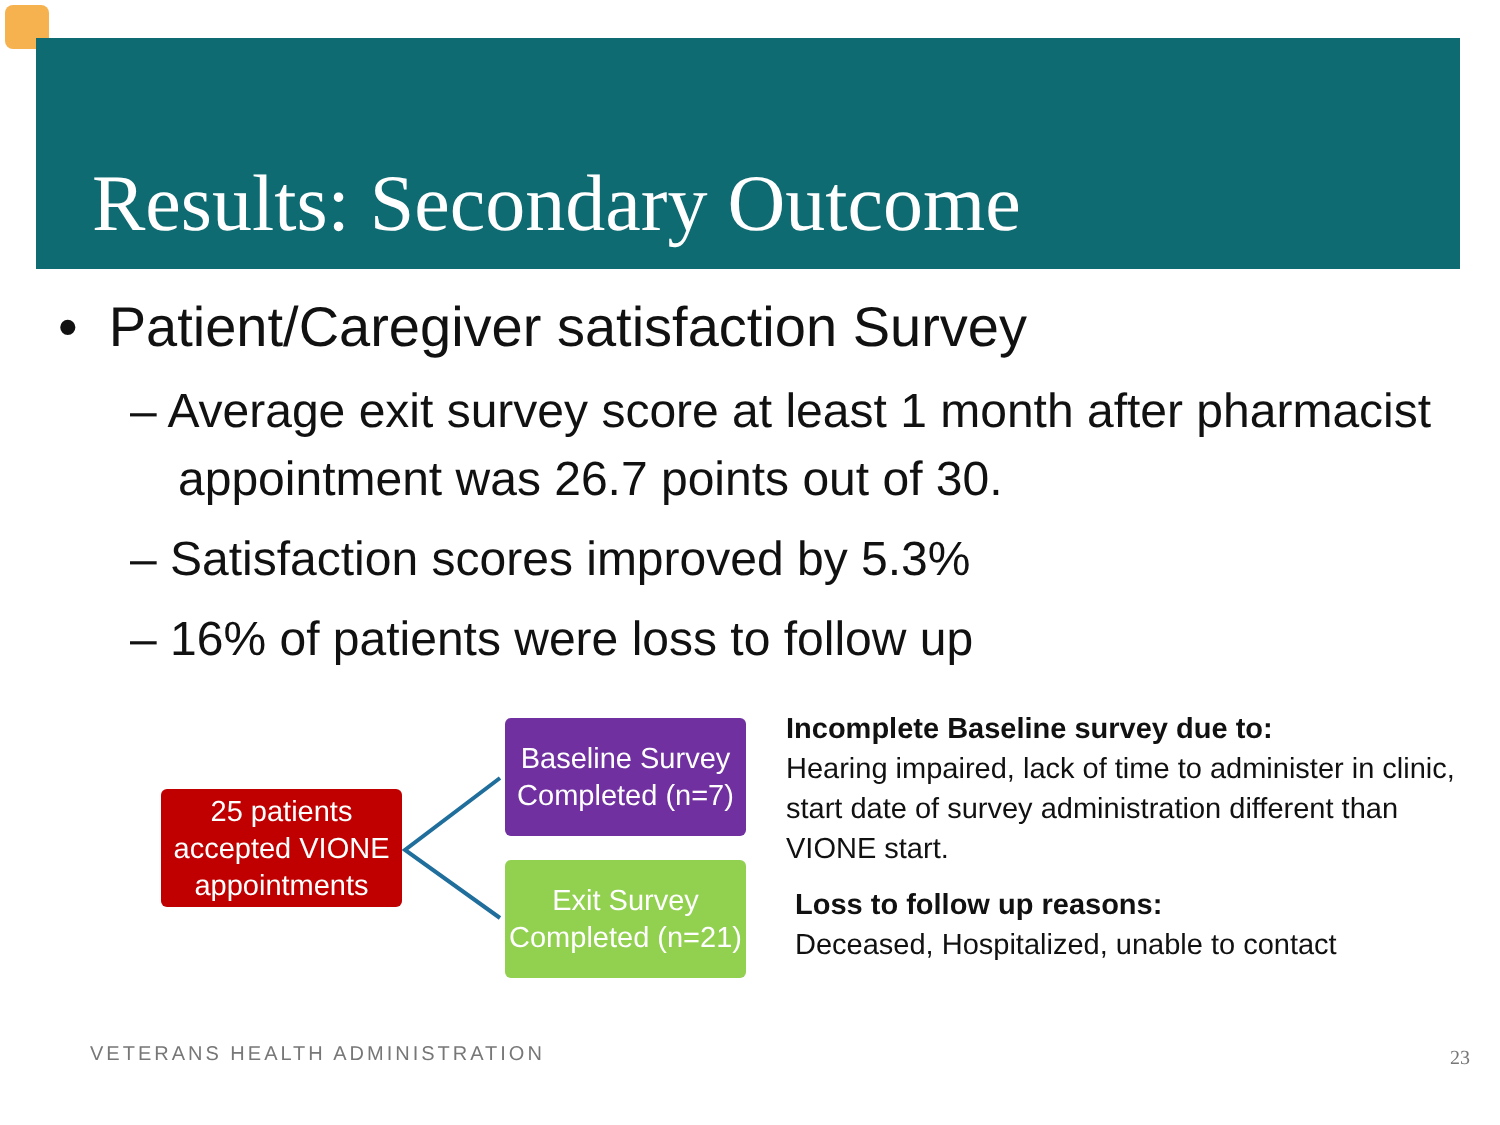Results: Secondary Outcome
• Patient/Caregiver satisfaction Survey
– Average exit survey score at least 1 month after pharmacist appointment was 26.7 points out of 30.
– Satisfaction scores improved by 5.3%
– 16% of patients were loss to follow up
25 patients accepted VIONE appointments
Baseline Survey Completed (n=7)
Exit Survey Completed (n=21)
Incomplete Baseline survey due to:
Hearing impaired, lack of time to administer in clinic, start date of survey administration different than VIONE start.
Loss to follow up reasons:
Deceased, Hospitalized, unable to contact
VETERANS HEALTH ADMINISTRATION 23